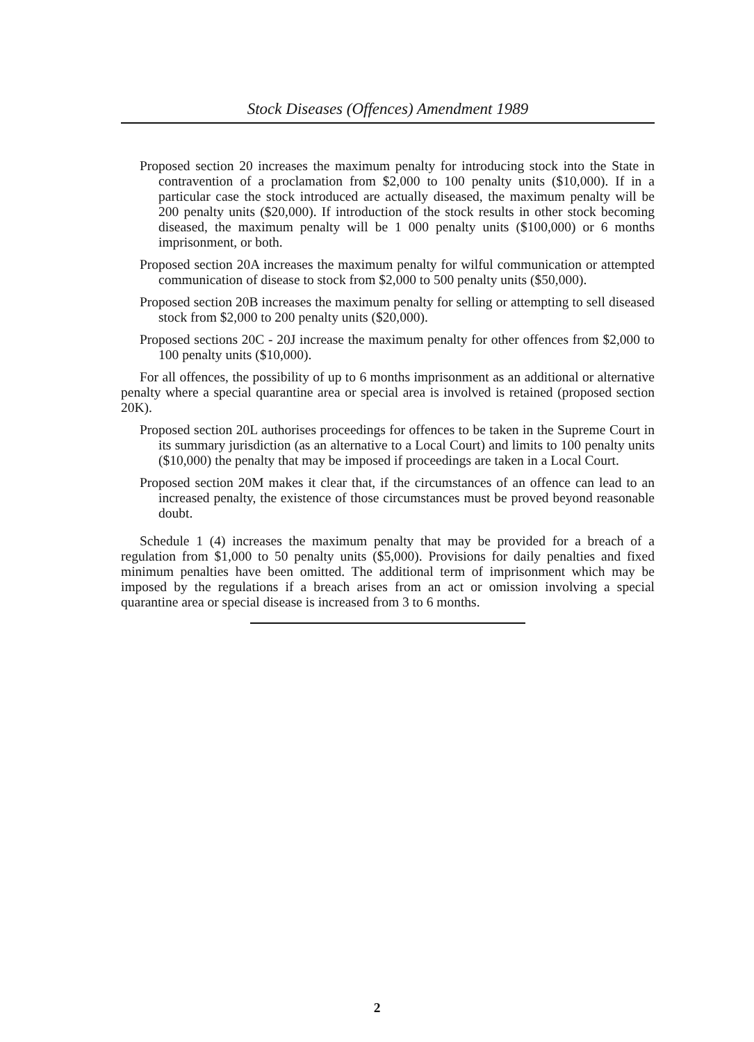Stock Diseases (Offences) Amendment 1989
Proposed section 20 increases the maximum penalty for introducing stock into the State in contravention of a proclamation from $2,000 to 100 penalty units ($10,000). If in a particular case the stock introduced are actually diseased, the maximum penalty will be 200 penalty units ($20,000). If introduction of the stock results in other stock becoming diseased, the maximum penalty will be 1 000 penalty units ($100,000) or 6 months imprisonment, or both.
Proposed section 20A increases the maximum penalty for wilful communication or attempted communication of disease to stock from $2,000 to 500 penalty units ($50,000).
Proposed section 20B increases the maximum penalty for selling or attempting to sell diseased stock from $2,000 to 200 penalty units ($20,000).
Proposed sections 20C - 20J increase the maximum penalty for other offences from $2,000 to 100 penalty units ($10,000).
For all offences, the possibility of up to 6 months imprisonment as an additional or alternative penalty where a special quarantine area or special area is involved is retained (proposed section 20K).
Proposed section 20L authorises proceedings for offences to be taken in the Supreme Court in its summary jurisdiction (as an alternative to a Local Court) and limits to 100 penalty units ($10,000) the penalty that may be imposed if proceedings are taken in a Local Court.
Proposed section 20M makes it clear that, if the circumstances of an offence can lead to an increased penalty, the existence of those circumstances must be proved beyond reasonable doubt.
Schedule 1 (4) increases the maximum penalty that may be provided for a breach of a regulation from $1,000 to 50 penalty units ($5,000). Provisions for daily penalties and fixed minimum penalties have been omitted. The additional term of imprisonment which may be imposed by the regulations if a breach arises from an act or omission involving a special quarantine area or special disease is increased from 3 to 6 months.
2